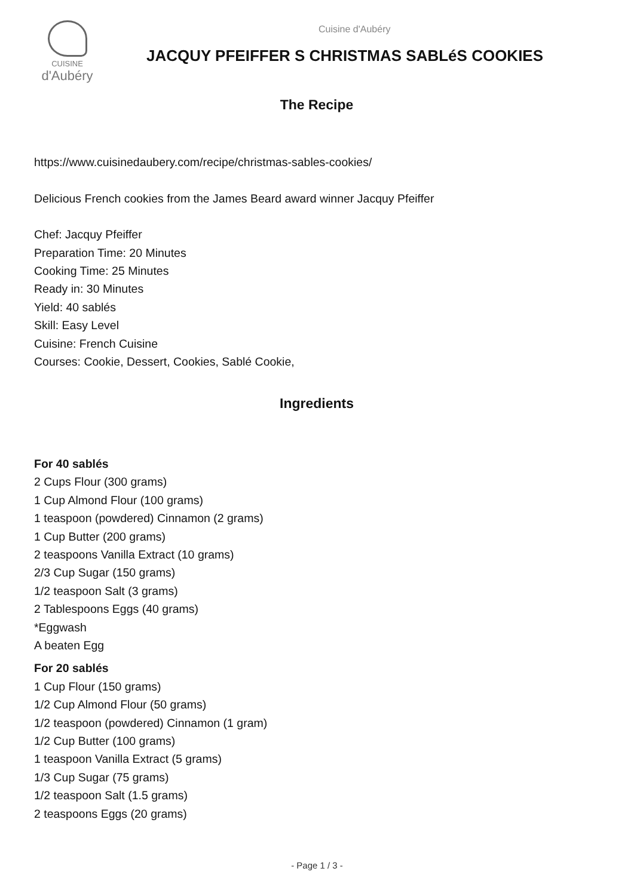CUISINE
d'Aubéry
Cuisine d'Aubéry
JACQUY PFEIFFER S CHRISTMAS SABLéS COOKIES
The Recipe
https://www.cuisinedaubery.com/recipe/christmas-sables-cookies/
Delicious French cookies from the James Beard award winner Jacquy Pfeiffer
Chef: Jacquy Pfeiffer
Preparation Time: 20 Minutes
Cooking Time: 25 Minutes
Ready in: 30 Minutes
Yield: 40 sablés
Skill: Easy Level
Cuisine: French Cuisine
Courses: Cookie, Dessert, Cookies, Sablé Cookie,
Ingredients
For 40 sablés
2 Cups Flour (300 grams)
1 Cup Almond Flour (100 grams)
1 teaspoon (powdered) Cinnamon (2 grams)
1 Cup Butter (200 grams)
2 teaspoons Vanilla Extract (10 grams)
2/3 Cup Sugar (150 grams)
1/2 teaspoon Salt (3 grams)
2 Tablespoons Eggs (40 grams)
*Eggwash
A beaten Egg
For 20 sablés
1 Cup Flour (150 grams)
1/2 Cup Almond Flour (50 grams)
1/2 teaspoon (powdered) Cinnamon (1 gram)
1/2 Cup Butter (100 grams)
1 teaspoon Vanilla Extract (5 grams)
1/3 Cup Sugar (75 grams)
1/2 teaspoon Salt (1.5 grams)
2 teaspoons Eggs (20 grams)
- Page 1 / 3 -